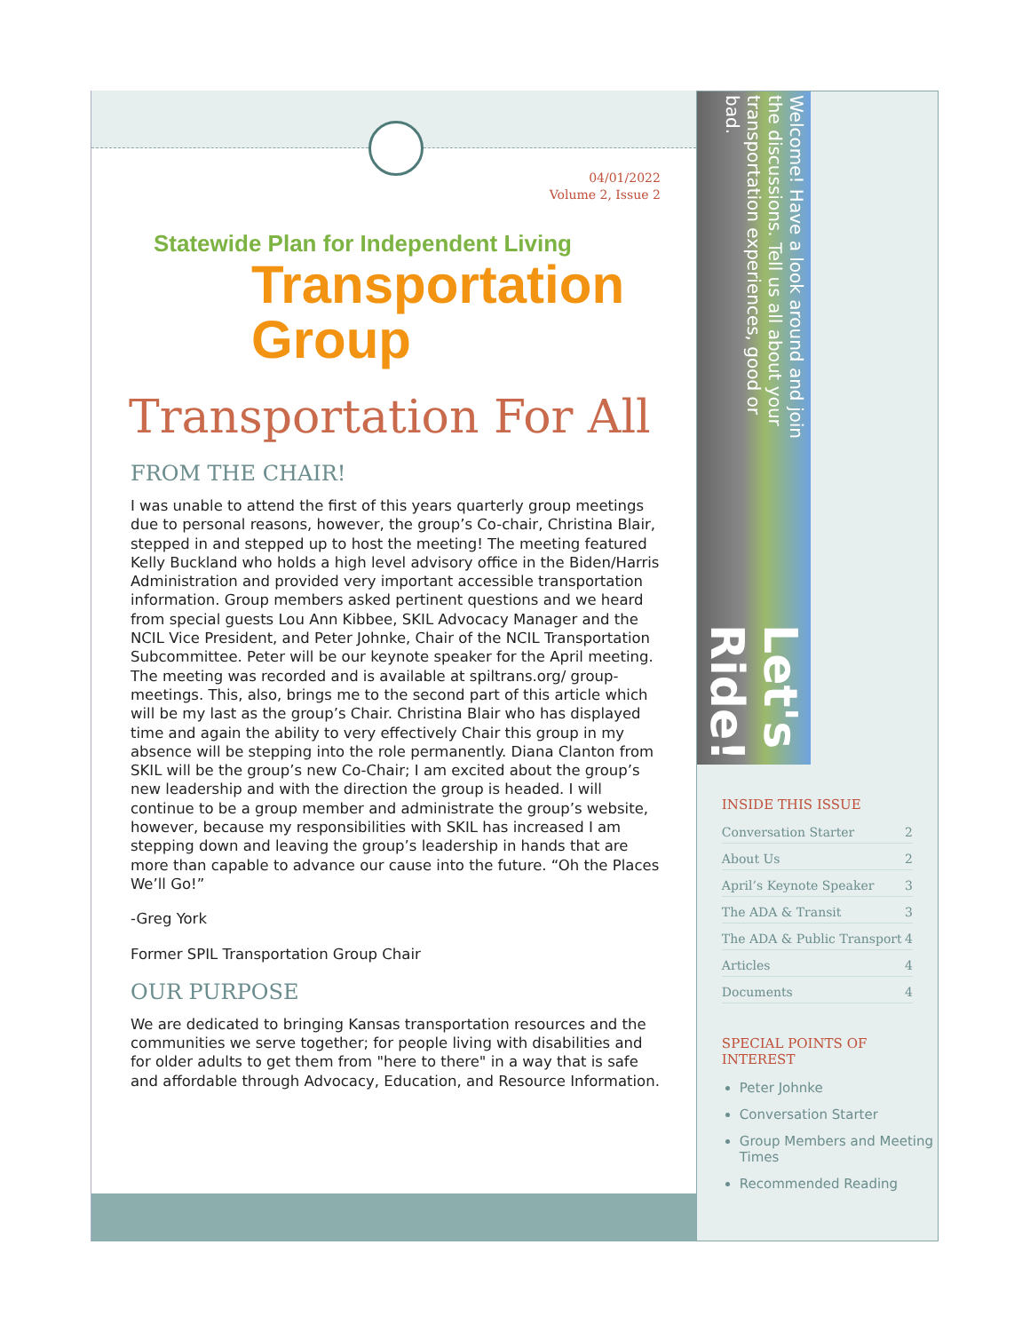04/01/2022
Volume 2, Issue 2
Statewide Plan for Independent Living
Transportation
Group
Transportation For All
FROM THE CHAIR!
I was unable to attend the first of this years quarterly group meetings due to personal reasons, however, the group’s Co-chair, Christina Blair, stepped in and stepped up to host the meeting! The meeting featured Kelly Buckland who holds a high level advisory office in the Biden/Harris Administration and provided very important accessible transportation information. Group members asked pertinent questions and we heard from special guests Lou Ann Kibbee, SKIL Advocacy Manager and the NCIL Vice President, and Peter Johnke, Chair of the NCIL Transportation Subcommittee. Peter will be our keynote speaker for the April meeting. The meeting was recorded and is available at spiltrans.org/ group-meetings. This, also, brings me to the second part of this article which will be my last as the group’s Chair. Christina Blair who has displayed time and again the ability to very effectively Chair this group in my absence will be stepping into the role permanently. Diana Clanton from SKIL will be the group’s new Co-Chair; I am excited about the group’s new leadership and with the direction the group is headed. I will continue to be a group member and administrate the group’s website, however, because my responsibilities with SKIL has increased I am stepping down and leaving the group’s leadership in hands that are more than capable to advance our cause into the future. “Oh the Places We’ll Go!”
-Greg York
Former SPIL Transportation Group Chair
OUR PURPOSE
We are dedicated to bringing Kansas transportation resources and the communities we serve together; for people living with disabilities and for older adults to get them from "here to there" in a way that is safe and affordable through Advocacy, Education, and Resource Information.
Welcome! Have a look around and join the discussions. Tell us all about your transportation experiences, good or bad. Let's Ride!
INSIDE THIS ISSUE
Conversation Starter 2
About Us 2
April’s Keynote Speaker 3
The ADA & Transit 3
The ADA & Public Transport 4
Articles 4
Documents 4
SPECIAL POINTS OF INTEREST
Peter Johnke
Conversation Starter
Group Members and Meeting Times
Recommended Reading